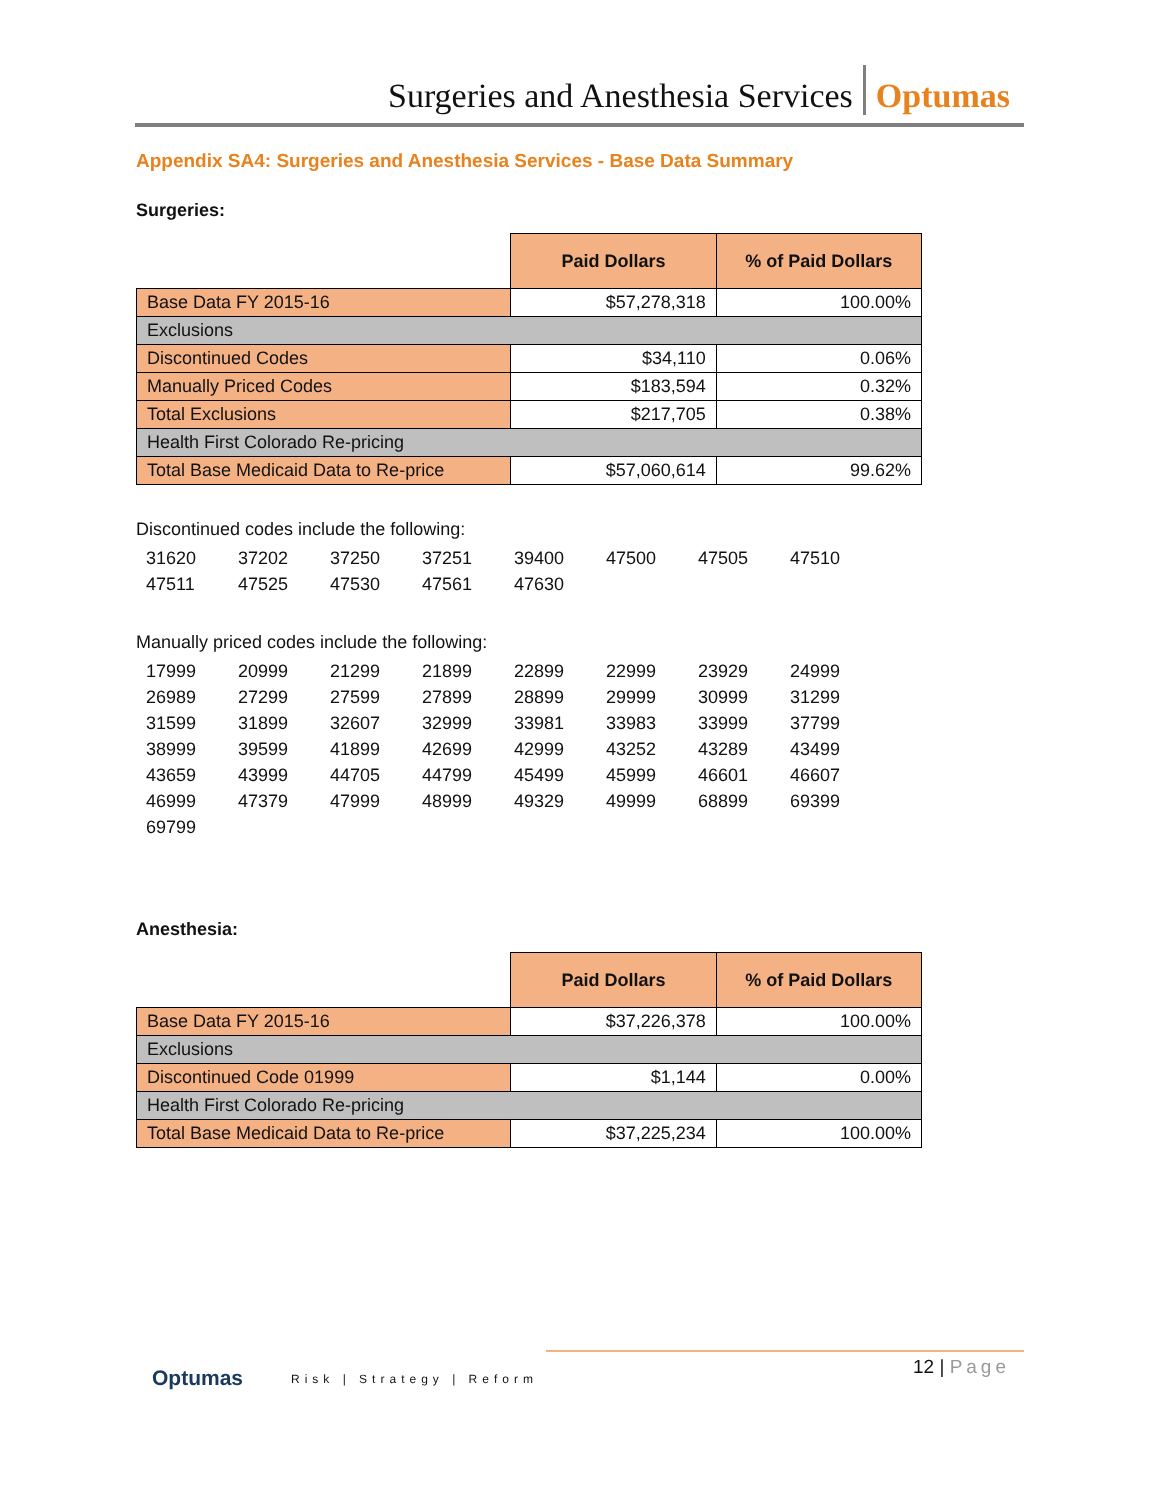Surgeries and Anesthesia Services Optumas
Appendix SA4: Surgeries and Anesthesia Services - Base Data Summary
Surgeries:
| | Paid Dollars | % of Paid Dollars |
| Base Data FY 2015-16 | $57,278,318 | 100.00% |
| Exclusions | | |
| Discontinued Codes | $34,110 | 0.06% |
| Manually Priced Codes | $183,594 | 0.32% |
| Total Exclusions | $217,705 | 0.38% |
| Health First Colorado Re-pricing | | |
| Total Base Medicaid Data to Re-price | $57,060,614 | 99.62% |
Discontinued codes include the following:
| 31620 | 37202 | 37250 | 37251 | 39400 | 47500 | 47505 | 47510 |
| 47511 | 47525 | 47530 | 47561 | 47630 | | | |
Manually priced codes include the following:
| 17999 | 20999 | 21299 | 21899 | 22899 | 22999 | 23929 | 24999 |
| 26989 | 27299 | 27599 | 27899 | 28899 | 29999 | 30999 | 31299 |
| 31599 | 31899 | 32607 | 32999 | 33981 | 33983 | 33999 | 37799 |
| 38999 | 39599 | 41899 | 42699 | 42999 | 43252 | 43289 | 43499 |
| 43659 | 43999 | 44705 | 44799 | 45499 | 45999 | 46601 | 46607 |
| 46999 | 47379 | 47999 | 48999 | 49329 | 49999 | 68899 | 69399 |
| 69799 | | | | | | | |
Anesthesia:
| | Paid Dollars | % of Paid Dollars |
| Base Data FY 2015-16 | $37,226,378 | 100.00% |
| Exclusions | | |
| Discontinued Code 01999 | $1,144 | 0.00% |
| Health First Colorado Re-pricing | | |
| Total Base Medicaid Data to Re-price | $37,225,234 | 100.00% |
Optumas Risk | Strategy | Reform
12 | Page